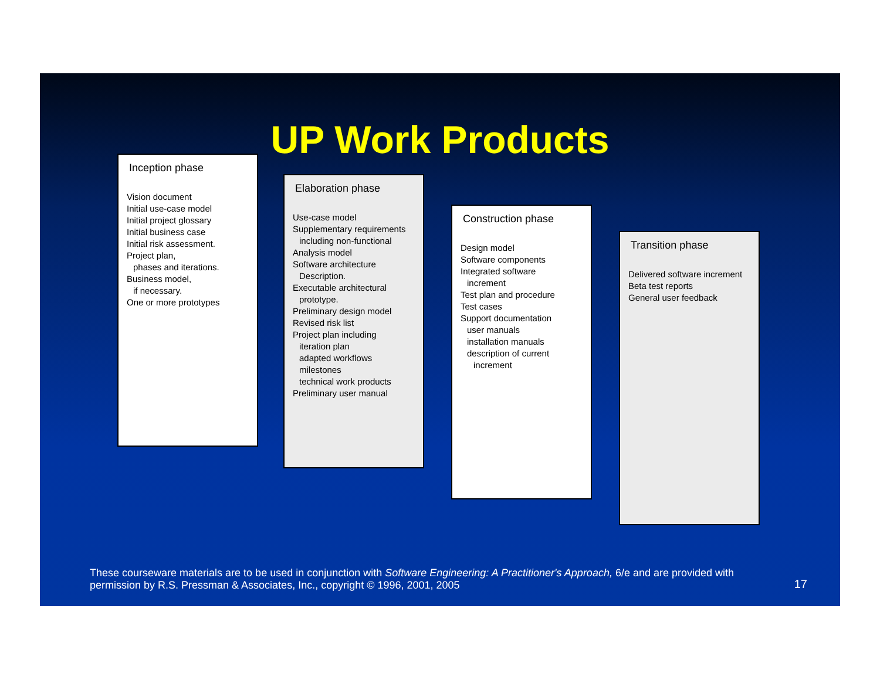UP Work Products
Inception phase
Vision document
Initial use-case model
Initial project glossary
Initial business case
Initial risk assessment.
Project plan,
phases and iterations.
Business model,
if necessary.
One or more prototypes
Elaboration phase
Use-case model
Supplementary requirements
including non-functional
Analysis model
Software architecture
Description.
Executable architectural
prototype.
Preliminary design model
Revised risk list
Project plan including
iteration plan
adapted workflows
milestones
technical work products
Preliminary user manual
Construction phase
Design model
Software components
Integrated software
increment
Test plan and procedure
Test cases
Support documentation
user manuals
installation manuals
description of current
increment
Transition phase
Delivered software increment
Beta test reports
General user feedback
These courseware materials are to be used in conjunction with Software Engineering: A Practitioner's Approach, 6/e and are provided with permission by R.S. Pressman & Associates, Inc., copyright © 1996, 2001, 2005
17